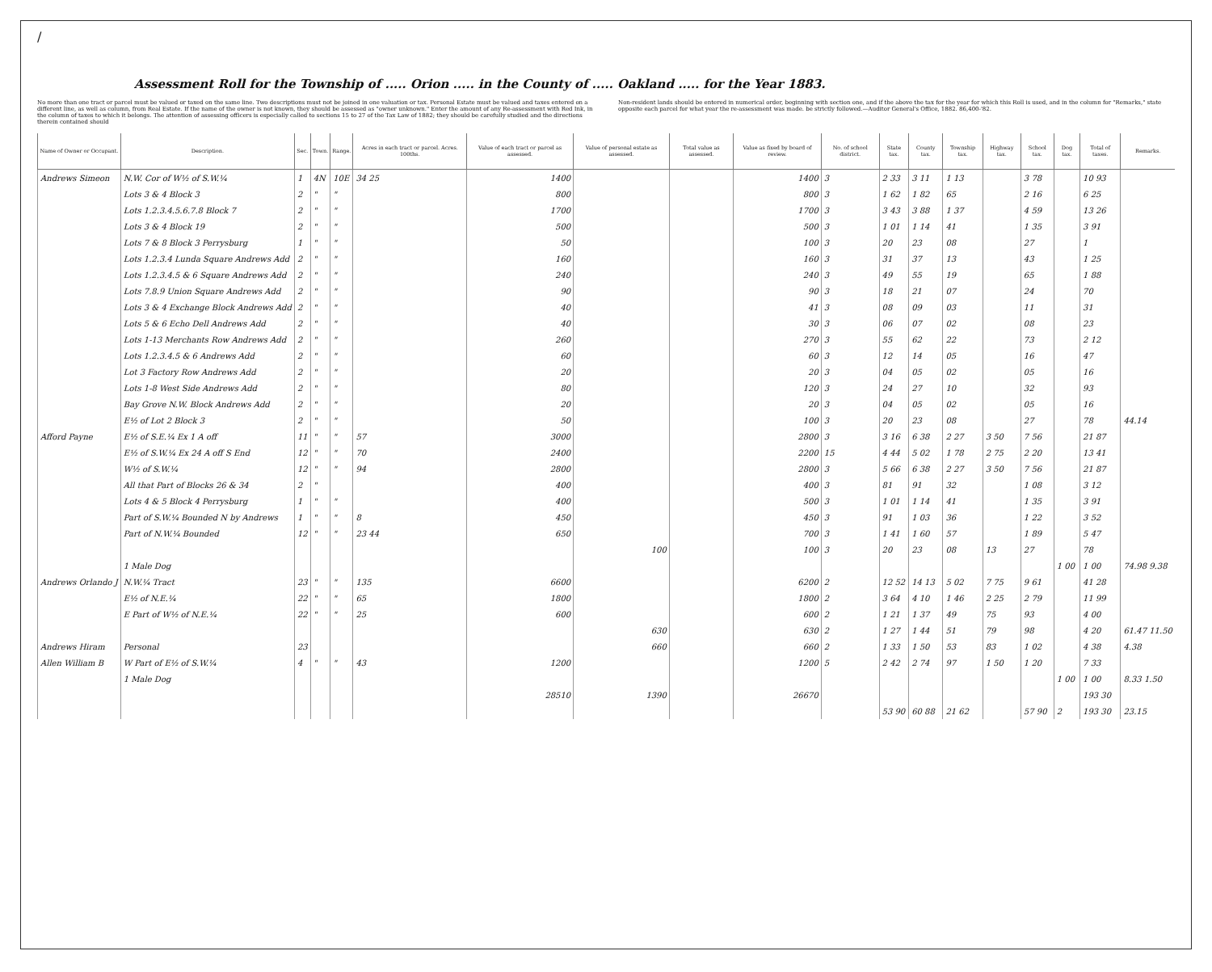/
Assessment Roll for the Township of ..... Orion ..... in the County of ..... Oakland ..... for the Year 1883.
No more than one tract or parcel must be valued or taxed on the same line. Two descriptions must not be joined in one valuation or tax. Personal Estate must be valued and taxes entered on a different line, as well as column, from Real Estate. If the name of the owner is not known, they should be assessed as "owner unknown." Enter the amount of any Re-assessment with Red Ink, in the column of taxes to which it belongs. The attention of assessing officers is especially called to sections 15 to 27 of the Tax Law of 1882; they should be carefully studied and the directions therein contained should
Non-resident lands should be entered in numerical order, beginning with section one, and if the above the tax for the year for which this Roll is used, and in the column for "Remarks," state opposite each parcel for what year the re-assessment was made. be strictly followed.—Auditor General's Office, 1882. 86,400-'82.
| Name of Owner or Occupant. | Description. | Sec. | Town. | Range. | Acres in each tract or parcel. Acres. 100ths. | Value of each tract or parcel as assessed. | Value of personal estate as assessed. | Total value as assessed. | Value as fixed by board of review. | No. of school district. | State tax. | County tax. | Township tax. | Highway tax. | School tax. | Dog tax. | Total of taxes. | Remarks. |
| --- | --- | --- | --- | --- | --- | --- | --- | --- | --- | --- | --- | --- | --- | --- | --- | --- | --- | --- |
| Andrews Simeon | N.W. Cor of W½ of S.W.¼ | 1 | 4N | 10E | 34 25 | 1400 | | | 1400 | 3 | 2 33 | 3 11 | 1 13 | | 3 78 | | 10 93 | |
| | Lots 3 & 4 Block 3 | 2 | " | " | | 800 | | | 800 | 3 | 1 62 | 1 82 | 65 | | 2 16 | | 6 25 | |
| | Lots 1.2.3.4.5.6.7.8 Block 7 | 2 | " | " | | 1700 | | | 1700 | 3 | 3 43 | 3 88 | 1 37 | | 4 59 | | 13 26 | |
| | Lots 3 & 4 Block 19 | 2 | " | " | | 500 | | | 500 | 3 | 1 01 | 1 14 | 41 | | 1 35 | | 3 91 | |
| | Lots 7 & 8 Block 3 Perrysburg | 1 | " | " | | 50 | | | 100 | 3 | 20 | 23 | 08 | | 27 | | 1 | |
| | Lots 1.2.3.4 Lunda Square Andrews Add | 2 | " | " | | 160 | | | 160 | 3 | 31 | 37 | 13 | | 43 | | 1 25 | |
| | Lots 1.2.3.4.5 & 6 Square Andrews Add | 2 | " | " | | 240 | | | 240 | 3 | 49 | 55 | 19 | | 65 | | 1 88 | |
| | Lots 7.8.9 Union Square Andrews Add | 2 | " | " | | 90 | | | 90 | 3 | 18 | 21 | 07 | | 24 | | 70 | |
| | Lots 3 & 4 Exchange Block Andrews Add | 2 | " | " | | 40 | | | 41 | 3 | 08 | 09 | 03 | | 11 | | 31 | |
| | Lots 5 & 6 Echo Dell Andrews Add | 2 | " | " | | 40 | | | 30 | 3 | 06 | 07 | 02 | | 08 | | 23 | |
| | Lots 1-13 Merchants Row Andrews Add | 2 | " | " | | 260 | | | 270 | 3 | 55 | 62 | 22 | | 73 | | 2 12 | |
| | Lots 1.2.3.4.5 & 6 Andrews Add | 2 | " | " | | 60 | | | 60 | 3 | 12 | 14 | 05 | | 16 | | 47 | |
| | Lot 3 Factory Row Andrews Add | 2 | " | " | | 20 | | | 20 | 3 | 04 | 05 | 02 | | 05 | | 16 | |
| | Lots 1-8 West Side Andrews Add | 2 | " | " | | 80 | | | 120 | 3 | 24 | 27 | 10 | | 32 | | 93 | |
| | Bay Grove N.W. Block Andrews Add | 2 | " | " | | 20 | | | 20 | 3 | 04 | 05 | 02 | | 05 | | 16 | |
| | E½ of Lot 2 Block 3 | 2 | " | " | | 50 | | | 100 | 3 | 20 | 23 | 08 | | 27 | | 78 | 44.14 |
| Afford Payne | E½ of S.E.¼ Ex 1 A off | 11 | " | " | 57 | 3000 | | | 2800 | 3 | 3 16 | 6 38 | 2 27 | 3 50 | 7 56 | | 21 87 | |
| | E½ of S.W.¼ Ex 24 A off S End | 12 | " | " | 70 | 2400 | | | 2200 | 15 | 4 44 | 5 02 | 1 78 | 2 75 | 2 20 | | 13 41 | |
| | W½ of S.W.¼ | 12 | " | " | 94 | 2800 | | | 2800 | 3 | 5 66 | 6 38 | 2 27 | 3 50 | 7 56 | | 21 87 | |
| | All that Part of Blocks 26 & 34 | 2 | " | | | 400 | | | 400 | 3 | 81 | 91 | 32 | | 1 08 | | 3 12 | |
| | Lots 4 & 5 Block 4 Perrysburg | 1 | " | " | | 400 | | | 500 | 3 | 1 01 | 1 14 | 41 | | 1 35 | | 3 91 | |
| | Part of S.W.¼ Bounded N by Andrews | 1 | " | " | 8 | 450 | | | 450 | 3 | 91 | 1 03 | 36 | | 1 22 | | 3 52 | |
| | Part of N.W.¼ Bounded | 12 | " | " | 23 44 | 650 | | | 700 | 3 | 1 41 | 1 60 | 57 | | 1 89 | | 5 47 | |
| | | | | | | | 100 | | 100 | 3 | 20 | 23 | 08 | 13 | 27 | | 78 | |
| | 1 Male Dog | | | | | | | | | | | | | | | 1 00 | 1 00 | 74.98 9.38 |
| Andrews Orlando J | N.W.¼ Tract | 23 | " | " | 135 | 6600 | | | 6200 | 2 | 12 52 | 14 13 | 5 02 | 7 75 | 9 61 | | 41 28 | |
| | E½ of N.E.¼ | 22 | " | " | 65 | 1800 | | | 1800 | 2 | 3 64 | 4 10 | 1 46 | 2 25 | 2 79 | | 11 99 | |
| | E Part of W½ of N.E.¼ | 22 | " | " | 25 | 600 | | | 600 | 2 | 1 21 | 1 37 | 49 | 75 | 93 | | 4 00 | |
| | | | | | | | 630 | | 630 | 2 | 1 27 | 1 44 | 51 | 79 | 98 | | 4 20 | 61.47 11.50 |
| Andrews Hiram | Personal | 23 | | | | | 660 | | 660 | 2 | 1 33 | 1 50 | 53 | 83 | 1 02 | | 4 38 | 4.38 |
| Allen William B | W Part of E½ of S.W.¼ | 4 | " | " | 43 | 1200 | | | 1200 | 5 | 2 42 | 2 74 | 97 | 1 50 | 1 20 | | 7 33 | |
| | 1 Male Dog | | | | | | | | | | | | | | | 1 00 | 1 00 | 8.33 1.50 |
| | | | | | | 28510 | 1390 | | 26670 | | | | | | | | 193 30 | |
| | | | | | | | | | | | 53 90 | 60 88 | 21 62 | | 57 90 | 2 | 193 30 | 23.15 |